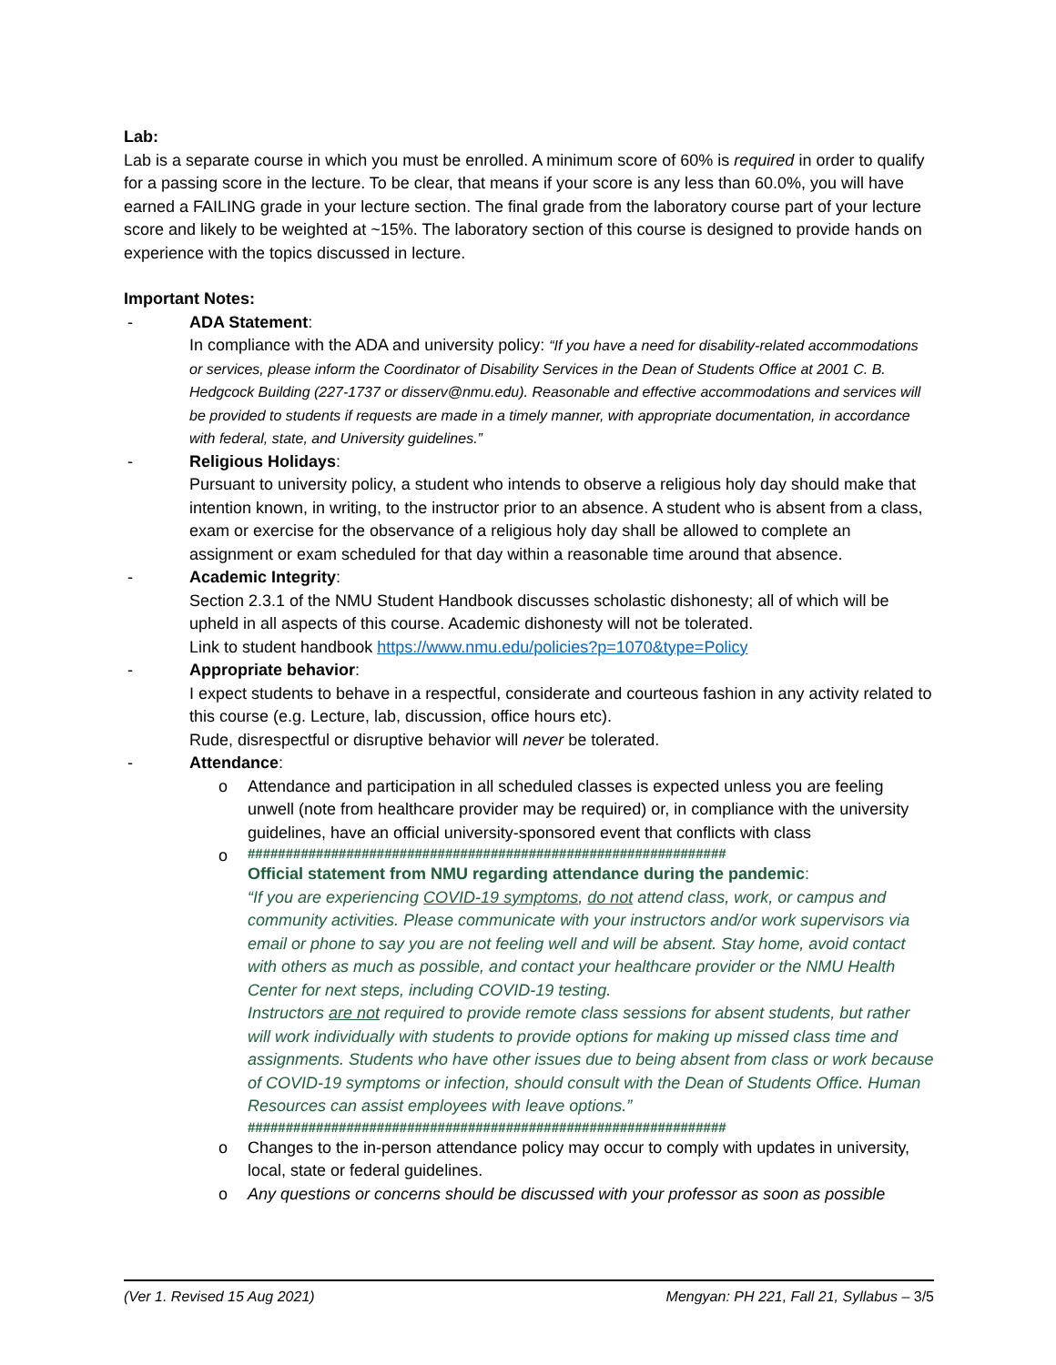Lab:
Lab is a separate course in which you must be enrolled. A minimum score of 60% is required in order to qualify for a passing score in the lecture. To be clear, that means if your score is any less than 60.0%, you will have earned a FAILING grade in your lecture section. The final grade from the laboratory course part of your lecture score and likely to be weighted at ~15%. The laboratory section of this course is designed to provide hands on experience with the topics discussed in lecture.
Important Notes:
- ADA Statement:
In compliance with the ADA and university policy: “If you have a need for disability-related accommodations or services, please inform the Coordinator of Disability Services in the Dean of Students Office at 2001 C. B. Hedgcock Building (227-1737 or disserv@nmu.edu). Reasonable and effective accommodations and services will be provided to students if requests are made in a timely manner, with appropriate documentation, in accordance with federal, state, and University guidelines.”
- Religious Holidays:
Pursuant to university policy, a student who intends to observe a religious holy day should make that intention known, in writing, to the instructor prior to an absence. A student who is absent from a class, exam or exercise for the observance of a religious holy day shall be allowed to complete an assignment or exam scheduled for that day within a reasonable time around that absence.
- Academic Integrity:
Section 2.3.1 of the NMU Student Handbook discusses scholastic dishonesty; all of which will be upheld in all aspects of this course. Academic dishonesty will not be tolerated.
Link to student handbook https://www.nmu.edu/policies?p=1070&type=Policy
- Appropriate behavior:
I expect students to behave in a respectful, considerate and courteous fashion in any activity related to this course (e.g. Lecture, lab, discussion, office hours etc).
Rude, disrespectful or disruptive behavior will never be tolerated.
- Attendance:
o Attendance and participation in all scheduled classes is expected unless you are feeling unwell (note from healthcare provider may be required) or, in compliance with the university guidelines, have an official university-sponsored event that conflicts with class
o
###############################################################
Official statement from NMU regarding attendance during the pandemic:
“If you are experiencing COVID-19 symptoms, do not attend class, work, or campus and community activities. Please communicate with your instructors and/or work supervisors via email or phone to say you are not feeling well and will be absent. Stay home, avoid contact with others as much as possible, and contact your healthcare provider or the NMU Health Center for next steps, including COVID-19 testing.
Instructors are not required to provide remote class sessions for absent students, but rather will work individually with students to provide options for making up missed class time and assignments. Students who have other issues due to being absent from class or work because of COVID-19 symptoms or infection, should consult with the Dean of Students Office. Human Resources can assist employees with leave options.”
###############################################################
o Changes to the in-person attendance policy may occur to comply with updates in university, local, state or federal guidelines.
o Any questions or concerns should be discussed with your professor as soon as possible
(Ver 1. Revised 15 Aug 2021) Mengyan: PH 221, Fall 21, Syllabus – 3/5